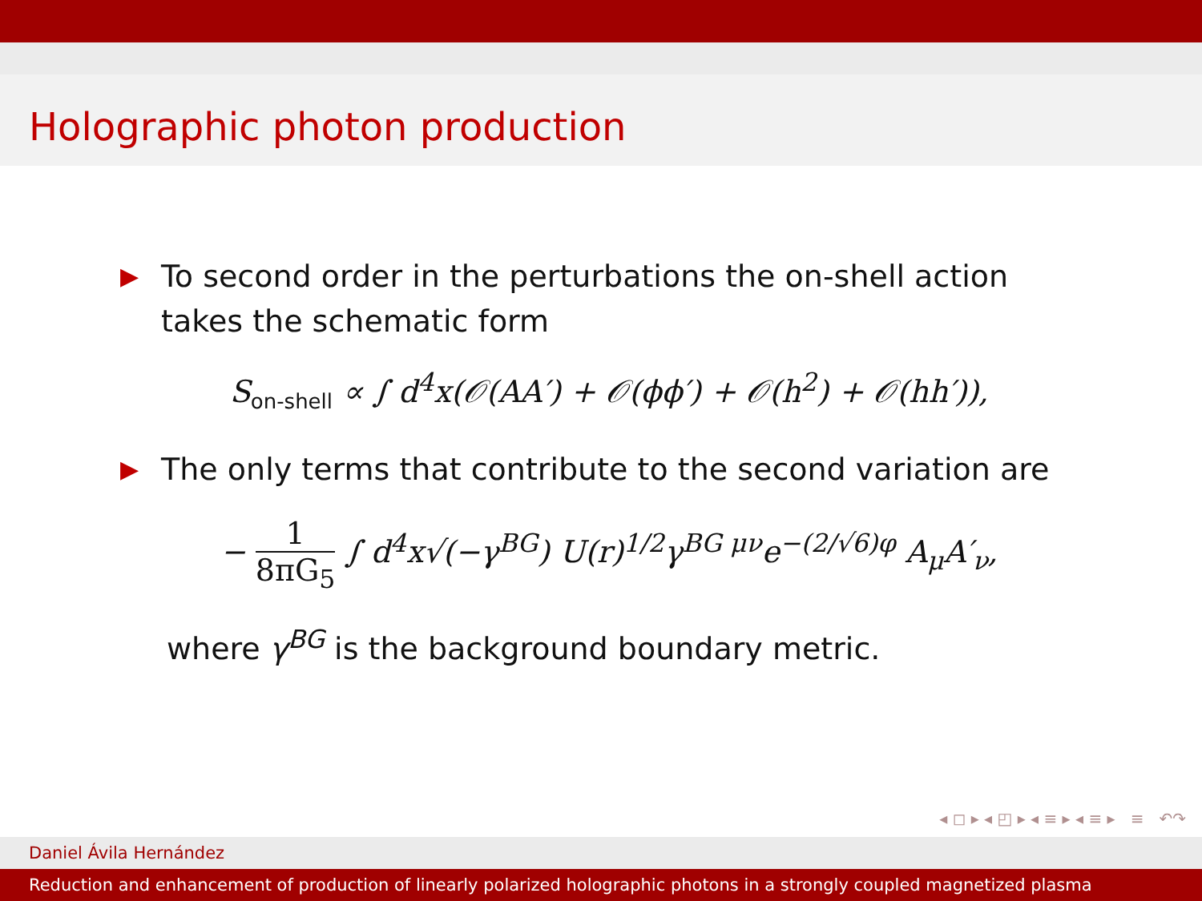Holographic photon production
▶ To second order in the perturbations the on-shell action takes the schematic form
S<sub>on-shell</sub> ∝ ∫ d<sup>4</sup>x(𝒪(AA′) + 𝒪(ϕϕ′) + 𝒪(h<sup>2</sup>) + 𝒪(hh′)),
▶ The only terms that contribute to the second variation are
− 1 8πG<sub>5</sub> ∫ d<sup>4</sup>x√(−γ<sup>BG</sup>) U(r)<sup>1/2</sup>γ<sup>BG μν</sup>e<sup>−(2/√6)φ</sup> A<sub>μ</sub>A′<sub>ν</sub>,
where γ<sup>BG</sup> is the background boundary metric.
◂ ◻ ▸ ◂ ◰ ▸ ◂ ≡ ▸ ◂ ≡ ▸ ≡ ↶↷
Daniel Ávila Hernández
Reduction and enhancement of production of linearly polarized holographic photons in a strongly coupled magnetized plasma